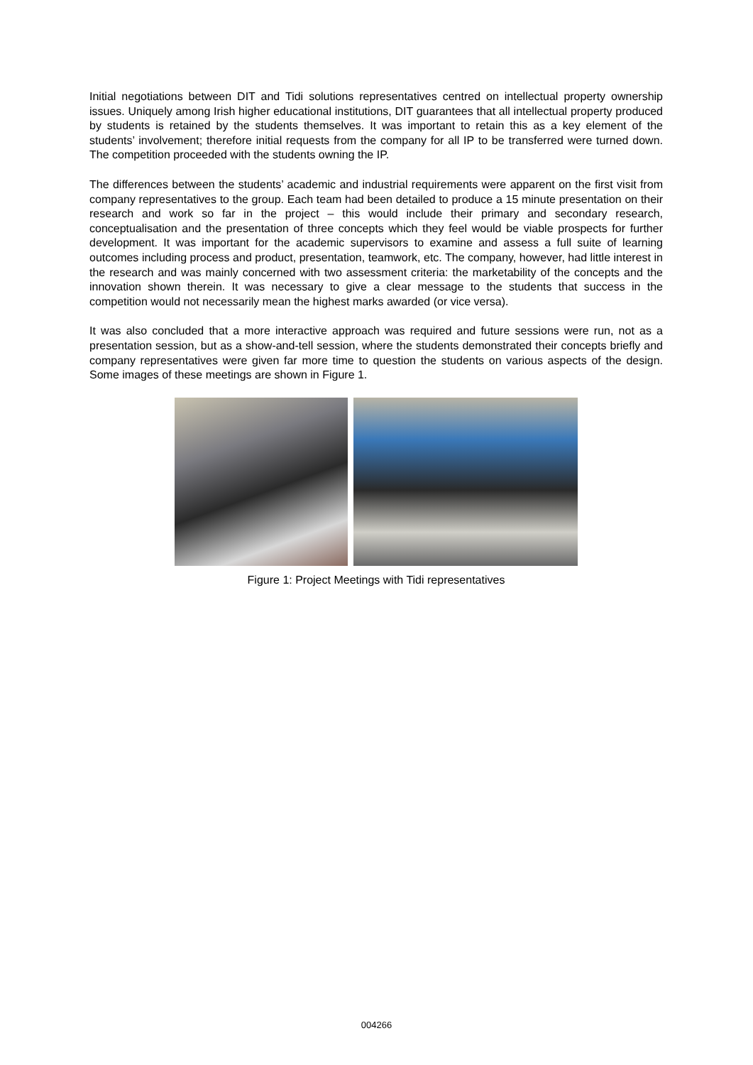Initial negotiations between DIT and Tidi solutions representatives centred on intellectual property ownership issues. Uniquely among Irish higher educational institutions, DIT guarantees that all intellectual property produced by students is retained by the students themselves. It was important to retain this as a key element of the students’ involvement; therefore initial requests from the company for all IP to be transferred were turned down. The competition proceeded with the students owning the IP.
The differences between the students’ academic and industrial requirements were apparent on the first visit from company representatives to the group. Each team had been detailed to produce a 15 minute presentation on their research and work so far in the project – this would include their primary and secondary research, conceptualisation and the presentation of three concepts which they feel would be viable prospects for further development. It was important for the academic supervisors to examine and assess a full suite of learning outcomes including process and product, presentation, teamwork, etc. The company, however, had little interest in the research and was mainly concerned with two assessment criteria: the marketability of the concepts and the innovation shown therein. It was necessary to give a clear message to the students that success in the competition would not necessarily mean the highest marks awarded (or vice versa).
It was also concluded that a more interactive approach was required and future sessions were run, not as a presentation session, but as a show-and-tell session, where the students demonstrated their concepts briefly and company representatives were given far more time to question the students on various aspects of the design. Some images of these meetings are shown in Figure 1.
Figure 1: Project Meetings with Tidi representatives
004266